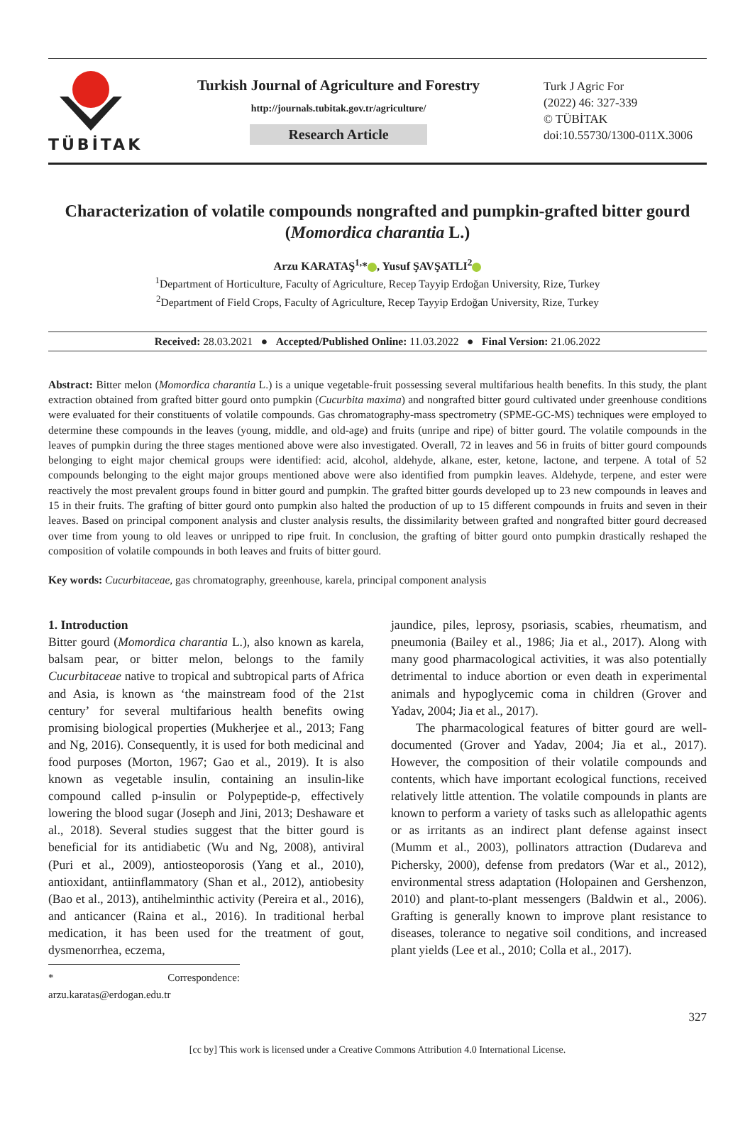TÜBİTAK
Turkish Journal of Agriculture and Forestry
http://journals.tubitak.gov.tr/agriculture/
Research Article
Turk J Agric For
(2022) 46: 327-339
© TÜBİTAK
doi:10.55730/1300-011X.3006
Characterization of volatile compounds nongrafted and pumpkin-grafted bitter gourd (Momordica charantia L.)
Arzu KARATAŞ<sup>1,</sup>* , Yusuf ŞAVŞATLI<sup>2</sup>
<sup>1</sup> Department of Horticulture, Faculty of Agriculture, Recep Tayyip Erdoğan University, Rize, Turkey
<sup>2</sup> Department of Field Crops, Faculty of Agriculture, Recep Tayyip Erdoğan University, Rize, Turkey
Received: 28.03.2021 ● Accepted/Published Online: 11.03.2022 ● Final Version: 21.06.2022
Abstract: Bitter melon (Momordica charantia L.) is a unique vegetable-fruit possessing several multifarious health benefits. In this study, the plant extraction obtained from grafted bitter gourd onto pumpkin (Cucurbita maxima) and nongrafted bitter gourd cultivated under greenhouse conditions were evaluated for their constituents of volatile compounds. Gas chromatography-mass spectrometry (SPME-GC-MS) techniques were employed to determine these compounds in the leaves (young, middle, and old-age) and fruits (unripe and ripe) of bitter gourd. The volatile compounds in the leaves of pumpkin during the three stages mentioned above were also investigated. Overall, 72 in leaves and 56 in fruits of bitter gourd compounds belonging to eight major chemical groups were identified: acid, alcohol, aldehyde, alkane, ester, ketone, lactone, and terpene. A total of 52 compounds belonging to the eight major groups mentioned above were also identified from pumpkin leaves. Aldehyde, terpene, and ester were reactively the most prevalent groups found in bitter gourd and pumpkin. The grafted bitter gourds developed up to 23 new compounds in leaves and 15 in their fruits. The grafting of bitter gourd onto pumpkin also halted the production of up to 15 different compounds in fruits and seven in their leaves. Based on principal component analysis and cluster analysis results, the dissimilarity between grafted and nongrafted bitter gourd decreased over time from young to old leaves or unripped to ripe fruit. In conclusion, the grafting of bitter gourd onto pumpkin drastically reshaped the composition of volatile compounds in both leaves and fruits of bitter gourd.
Key words: Cucurbitaceae, gas chromatography, greenhouse, karela, principal component analysis
1. Introduction
Bitter gourd (Momordica charantia L.), also known as karela, balsam pear, or bitter melon, belongs to the family Cucurbitaceae native to tropical and subtropical parts of Africa and Asia, is known as ‘the mainstream food of the 21st century’ for several multifarious health benefits owing promising biological properties (Mukherjee et al., 2013; Fang and Ng, 2016). Consequently, it is used for both medicinal and food purposes (Morton, 1967; Gao et al., 2019). It is also known as vegetable insulin, containing an insulin-like compound called p-insulin or Polypeptide-p, effectively lowering the blood sugar (Joseph and Jini, 2013; Deshaware et al., 2018). Several studies suggest that the bitter gourd is beneficial for its antidiabetic (Wu and Ng, 2008), antiviral (Puri et al., 2009), antiosteoporosis (Yang et al., 2010), antioxidant, antiinflammatory (Shan et al., 2012), antiobesity (Bao et al., 2013), antihelminthic activity (Pereira et al., 2016), and anticancer (Raina et al., 2016). In traditional herbal medication, it has been used for the treatment of gout, dysmenorrhea, eczema,
* Correspondence: arzu.karatas@erdogan.edu.tr
jaundice, piles, leprosy, psoriasis, scabies, rheumatism, and pneumonia (Bailey et al., 1986; Jia et al., 2017). Along with many good pharmacological activities, it was also potentially detrimental to induce abortion or even death in experimental animals and hypoglycemic coma in children (Grover and Yadav, 2004; Jia et al., 2017).
The pharmacological features of bitter gourd are well-documented (Grover and Yadav, 2004; Jia et al., 2017). However, the composition of their volatile compounds and contents, which have important ecological functions, received relatively little attention. The volatile compounds in plants are known to perform a variety of tasks such as allelopathic agents or as irritants as an indirect plant defense against insect (Mumm et al., 2003), pollinators attraction (Dudareva and Pichersky, 2000), defense from predators (War et al., 2012), environmental stress adaptation (Holopainen and Gershenzon, 2010) and plant-to-plant messengers (Baldwin et al., 2006). Grafting is generally known to improve plant resistance to diseases, tolerance to negative soil conditions, and increased plant yields (Lee et al., 2010; Colla et al., 2017).
327
[cc by] This work is licensed under a Creative Commons Attribution 4.0 International License.